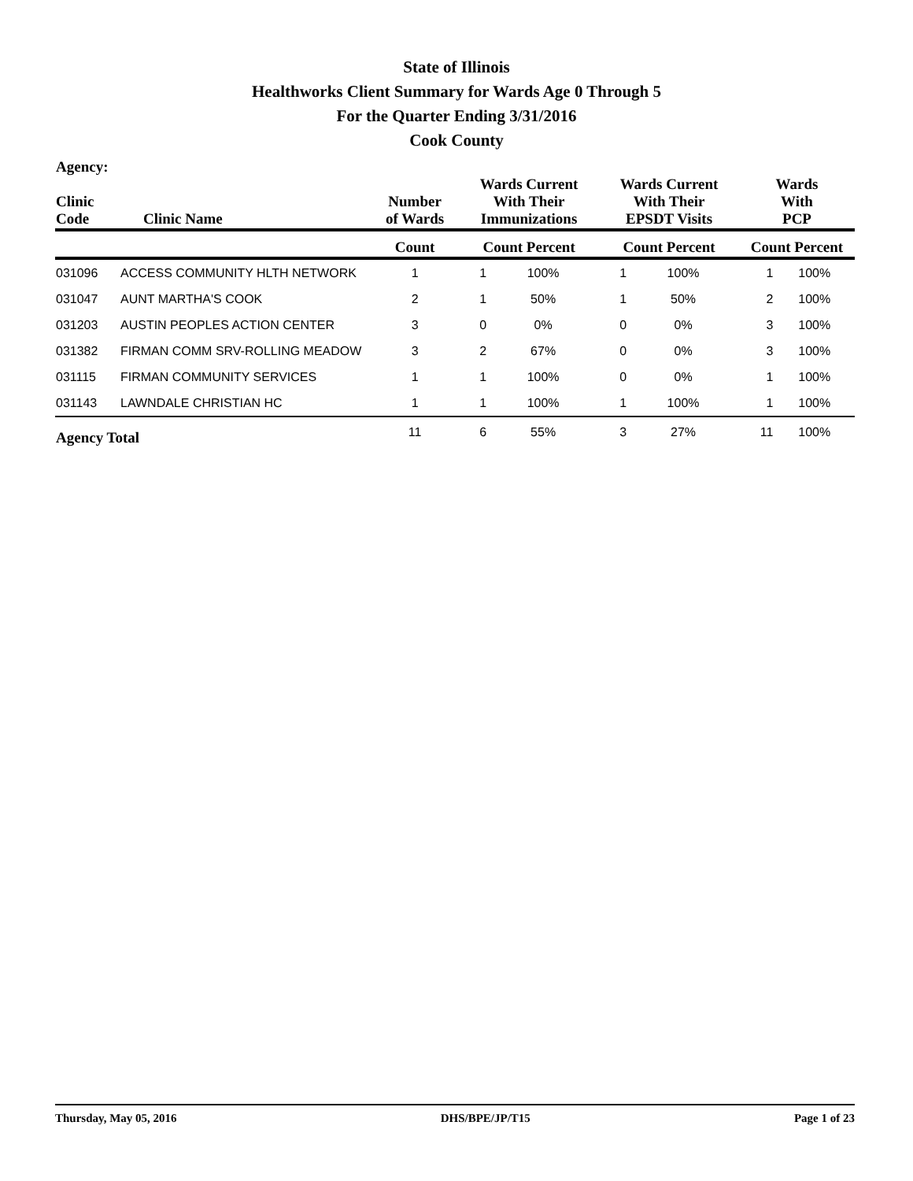State of Illinois
Healthworks Client Summary for Wards Age 0 Through 5
For the Quarter Ending 3/31/2016
Cook County
| Agency: Clinic Code | Clinic Name | Number of Wards | Wards Current With Their Immunizations | | Wards Current With Their EPSDT Visits | | Wards With PCP | |
| --- | --- | --- | --- | --- | --- | --- | --- | --- |
| | | Count | Count Percent | | Count Percent | | Count Percent | |
| 031096 | ACCESS COMMUNITY HLTH NETWORK | 1 | 1 | 100% | 1 | 100% | 1 | 100% |
| 031047 | AUNT MARTHA'S COOK | 2 | 1 | 50% | 1 | 50% | 2 | 100% |
| 031203 | AUSTIN PEOPLES ACTION CENTER | 3 | 0 | 0% | 0 | 0% | 3 | 100% |
| 031382 | FIRMAN COMM SRV-ROLLING MEADOW | 3 | 2 | 67% | 0 | 0% | 3 | 100% |
| 031115 | FIRMAN COMMUNITY SERVICES | 1 | 1 | 100% | 0 | 0% | 1 | 100% |
| 031143 | LAWNDALE CHRISTIAN HC | 1 | 1 | 100% | 1 | 100% | 1 | 100% |
| Agency Total | | 11 | 6 | 55% | 3 | 27% | 11 | 100% |
Thursday, May 05, 2016 DHS/BPE/JP/T15 Page 1 of 23